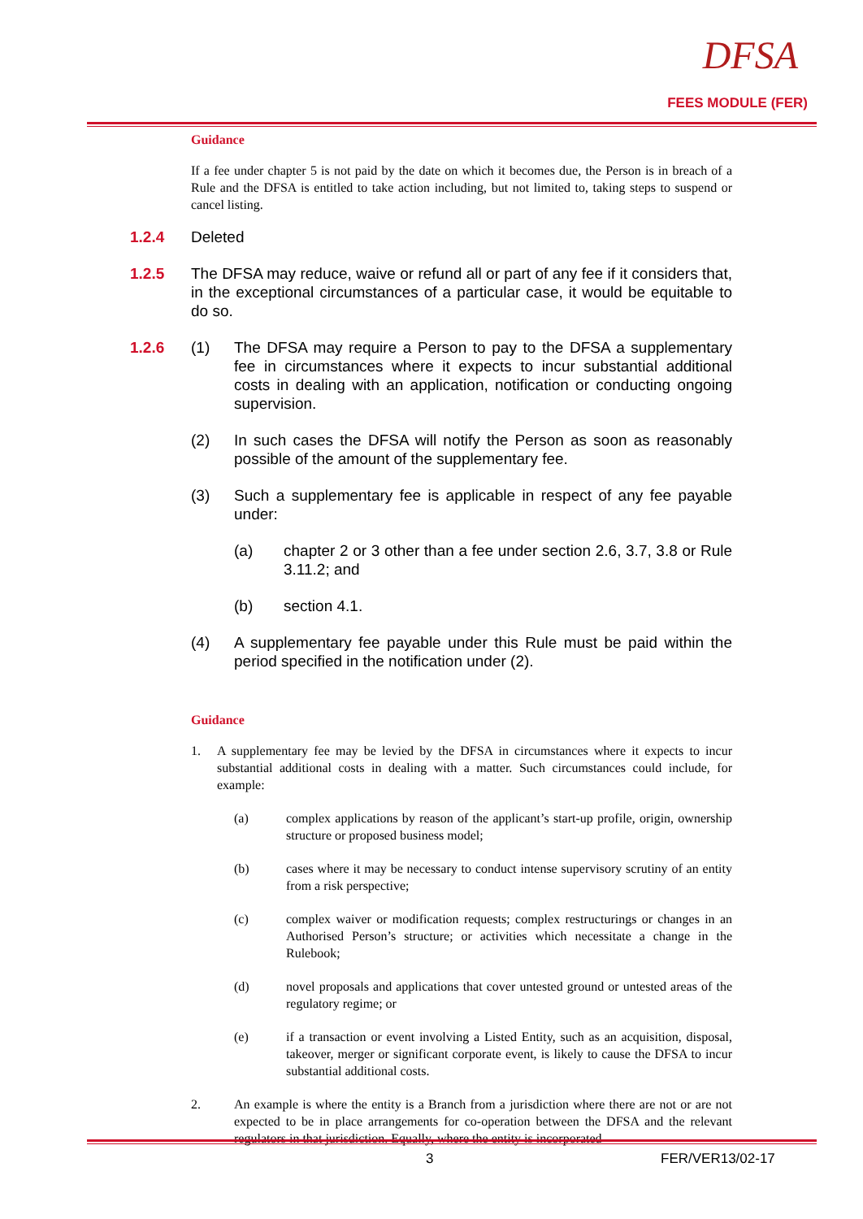DFSA
FEES MODULE (FER)
Guidance
If a fee under chapter 5 is not paid by the date on which it becomes due, the Person is in breach of a Rule and the DFSA is entitled to take action including, but not limited to, taking steps to suspend or cancel listing.
1.2.4 Deleted
1.2.5 The DFSA may reduce, waive or refund all or part of any fee if it considers that, in the exceptional circumstances of a particular case, it would be equitable to do so.
1.2.6 (1) The DFSA may require a Person to pay to the DFSA a supplementary fee in circumstances where it expects to incur substantial additional costs in dealing with an application, notification or conducting ongoing supervision.
(2) In such cases the DFSA will notify the Person as soon as reasonably possible of the amount of the supplementary fee.
(3) Such a supplementary fee is applicable in respect of any fee payable under:
(a) chapter 2 or 3 other than a fee under section 2.6, 3.7, 3.8 or Rule 3.11.2; and
(b) section 4.1.
(4) A supplementary fee payable under this Rule must be paid within the period specified in the notification under (2).
Guidance
1. A supplementary fee may be levied by the DFSA in circumstances where it expects to incur substantial additional costs in dealing with a matter. Such circumstances could include, for example:
(a) complex applications by reason of the applicant’s start-up profile, origin, ownership structure or proposed business model;
(b) cases where it may be necessary to conduct intense supervisory scrutiny of an entity from a risk perspective;
(c) complex waiver or modification requests; complex restructurings or changes in an Authorised Person’s structure; or activities which necessitate a change in the Rulebook;
(d) novel proposals and applications that cover untested ground or untested areas of the regulatory regime; or
(e) if a transaction or event involving a Listed Entity, such as an acquisition, disposal, takeover, merger or significant corporate event, is likely to cause the DFSA to incur substantial additional costs.
2. An example is where the entity is a Branch from a jurisdiction where there are not or are not expected to be in place arrangements for co-operation between the DFSA and the relevant regulators in that jurisdiction. Equally, where the entity is incorporated
3 FER/VER13/02-17